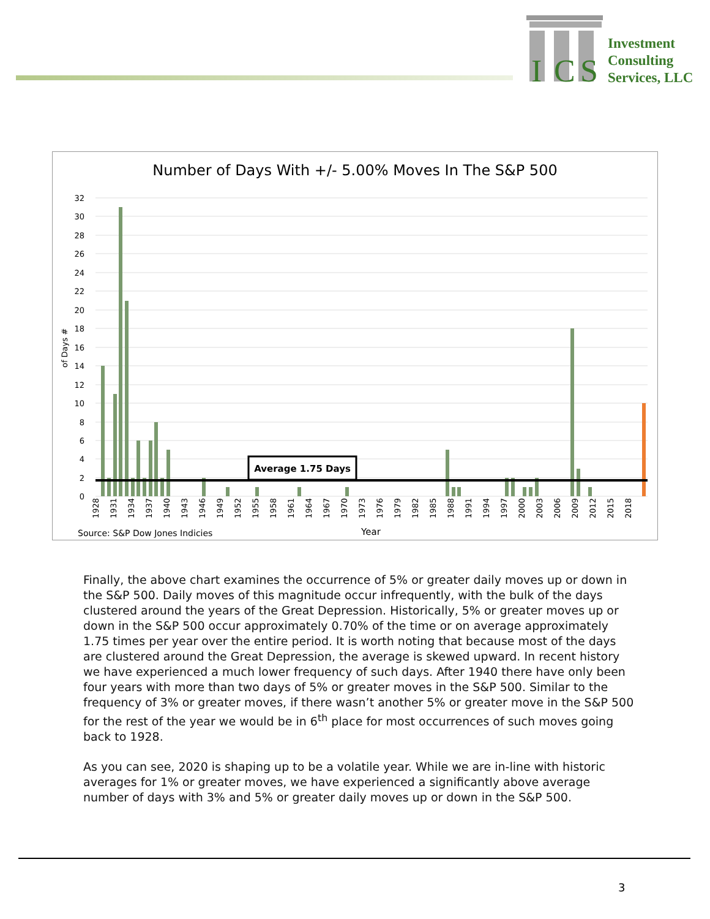I
C
S
Investment
Consulting
Services, LLC
Number of Days With +/- 5.00% Moves In The S&P 500
32
30
28
26
24
22
20
18
16
14
12
10
8
6
4
2
0
of Days #
Average 1.75 Days
1928
1931
1934
1937
1940
1943
1946
1949
1952
1955
1958
1961
1964
1967
1970
1973
1976
1979
1982
1985
1988
1991
1994
1997
2000
2003
2006
2009
2012
2015
2018
Source: S&P Dow Jones Indicies
Year
Finally, the above chart examines the occurrence of 5% or greater daily moves up or down in the S&P 500. Daily moves of this magnitude occur infrequently, with the bulk of the days clustered around the years of the Great Depression. Historically, 5% or greater moves up or down in the S&P 500 occur approximately 0.70% of the time or on average approximately 1.75 times per year over the entire period. It is worth noting that because most of the days are clustered around the Great Depression, the average is skewed upward. In recent history we have experienced a much lower frequency of such days. After 1940 there have only been four years with more than two days of 5% or greater moves in the S&P 500. Similar to the frequency of 3% or greater moves, if there wasn’t another 5% or greater move in the S&P 500 for the rest of the year we would be in 6<sup>th</sup> place for most occurrences of such moves going back to 1928.
As you can see, 2020 is shaping up to be a volatile year. While we are in-line with historic averages for 1% or greater moves, we have experienced a significantly above average number of days with 3% and 5% or greater daily moves up or down in the S&P 500.
3